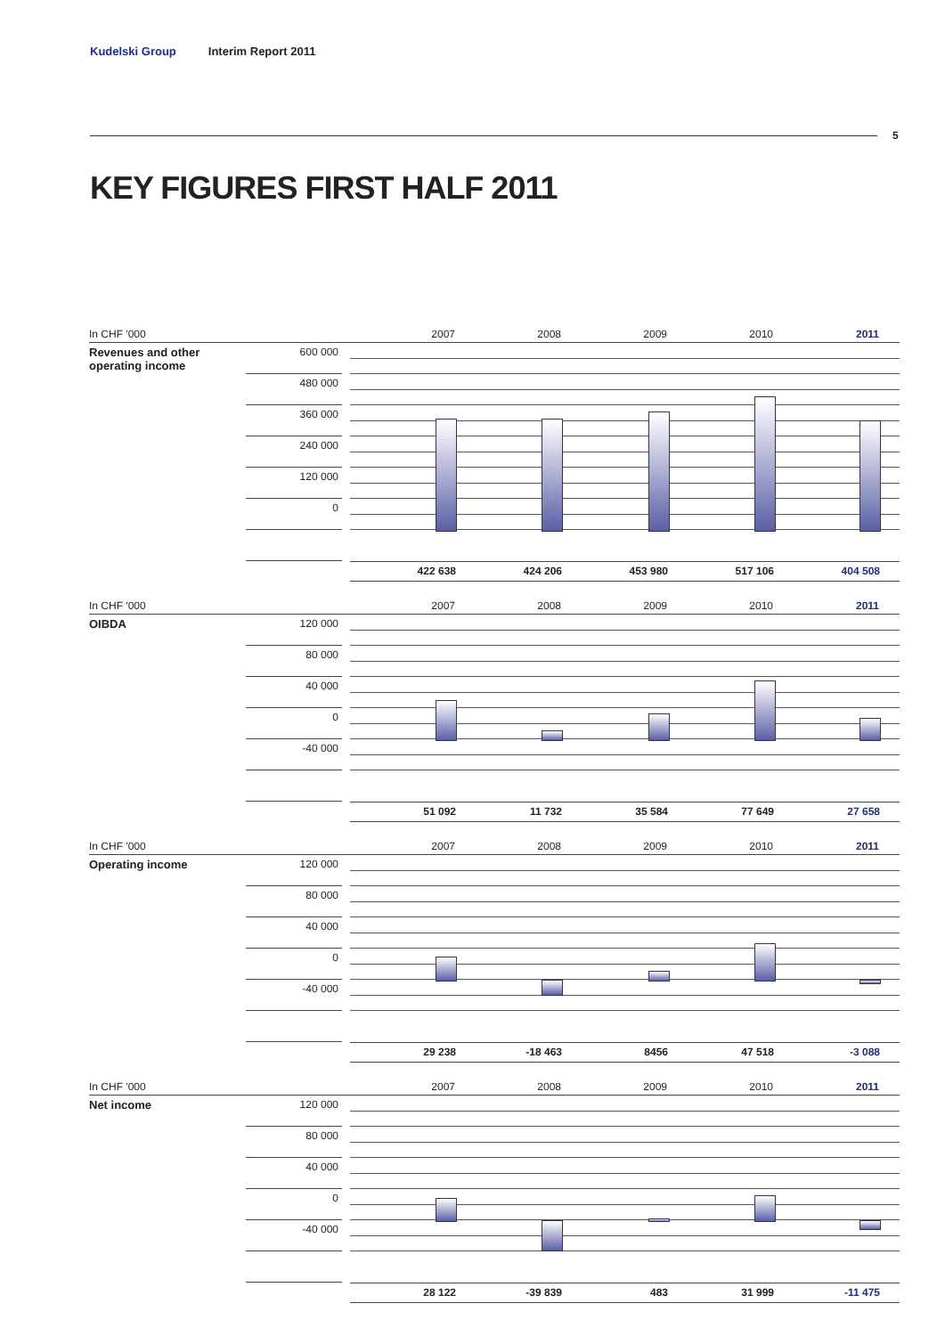Kudelski Group Interim Report 2011
5
KEY FIGURES FIRST HALF 2011
In CHF '000 2007 2008 2009 2010 2011
Revenues and other operating income
600 000
480 000
360 000
240 000
120 000
0
422 638 424 206 453 980 517 106 404 508
In CHF '000 2007 2008 2009 2010 2011
OIBDA
120 000
80 000
40 000
0
-40 000
51 092 11 732 35 584 77 649 27 658
In CHF '000 2007 2008 2009 2010 2011
Operating income
120 000
80 000
40 000
0
-40 000
29 238 -18 463 8456 47 518 -3 088
In CHF '000 2007 2008 2009 2010 2011
Net income
120 000
80 000
40 000
0
-40 000
28 122 -39 839 483 31 999 -11 475